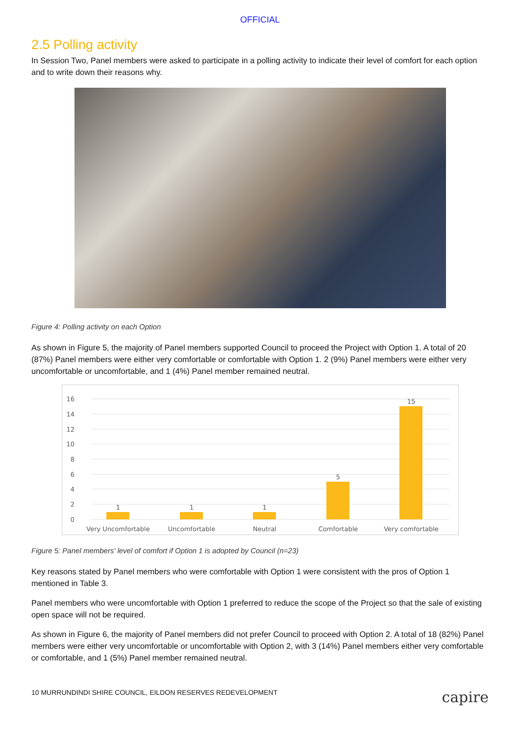OFFICIAL
2.5 Polling activity
In Session Two, Panel members were asked to participate in a polling activity to indicate their level of comfort for each option and to write down their reasons why.
Figure 4: Polling activity on each Option
As shown in Figure 5, the majority of Panel members supported Council to proceed the Project with Option 1. A total of 20 (87%) Panel members were either very comfortable or comfortable with Option 1. 2 (9%) Panel members were either very uncomfortable or uncomfortable, and 1 (4%) Panel member remained neutral.
16
14
12
10
8
6
4
2
0
1
1
1
5
15
Very Uncomfortable
Uncomfortable
Neutral
Comfortable
Very comfortable
Figure 5: Panel members' level of comfort if Option 1 is adopted by Council (n=23)
Key reasons stated by Panel members who were comfortable with Option 1 were consistent with the pros of Option 1 mentioned in Table 3.
Panel members who were uncomfortable with Option 1 preferred to reduce the scope of the Project so that the sale of existing open space will not be required.
As shown in Figure 6, the majority of Panel members did not prefer Council to proceed with Option 2. A total of 18 (82%) Panel members were either very uncomfortable or uncomfortable with Option 2, with 3 (14%) Panel members either very comfortable or comfortable, and 1 (5%) Panel member remained neutral.
10 MURRUNDINDI SHIRE COUNCIL, EILDON RESERVES REDEVELOPMENT capire